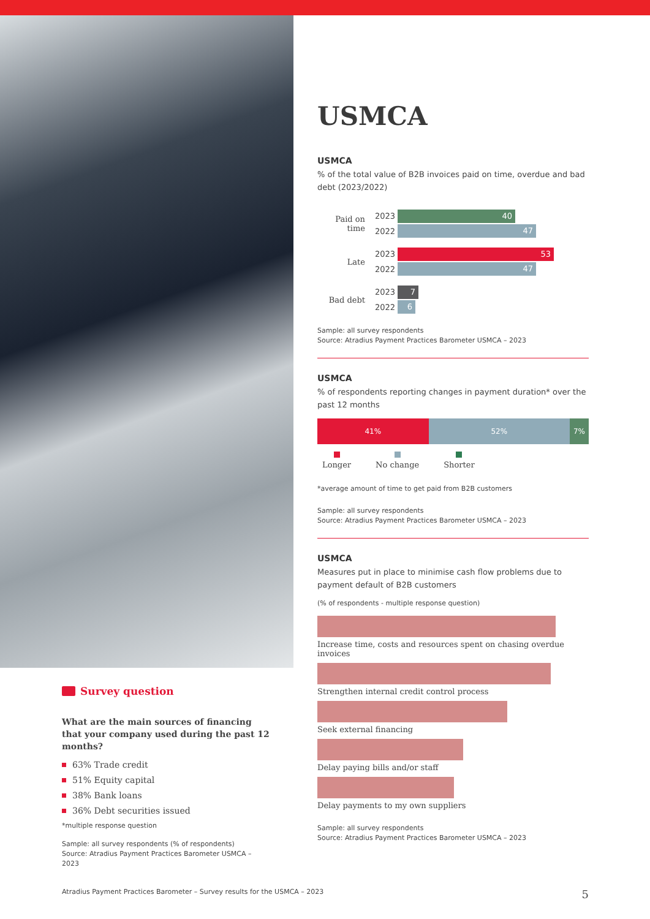Survey question
What are the main sources of financing that your company used during the past 12 months?
63% Trade credit
51% Equity capital
38% Bank loans
36% Debt securities issued
*multiple response question
Sample: all survey respondents (% of respondents)
Source: Atradius Payment Practices Barometer USMCA – 2023
USMCA
USMCA
% of the total value of B2B invoices paid on time, overdue and bad debt (2023/2022)
Paid on time
2023
2022
40
47
Late
2023
2022
53
47
Bad debt
2023
2022
7
6
Sample: all survey respondents
Source: Atradius Payment Practices Barometer USMCA – 2023
USMCA
% of respondents reporting changes in payment duration* over the past 12 months
41% 52% 7%
Longer No change Shorter
*average amount of time to get paid from B2B customers
Sample: all survey respondents
Source: Atradius Payment Practices Barometer USMCA – 2023
USMCA
Measures put in place to minimise cash flow problems due to payment default of B2B customers
(% of respondents - multiple response question)
Increase time, costs and resources spent on chasing overdue invoices
Strengthen internal credit control process
Seek external financing
Delay paying bills and/or staff
Delay payments to my own suppliers
Sample: all survey respondents
Source: Atradius Payment Practices Barometer USMCA – 2023
Atradius Payment Practices Barometer – Survey results for the USMCA – 2023 5